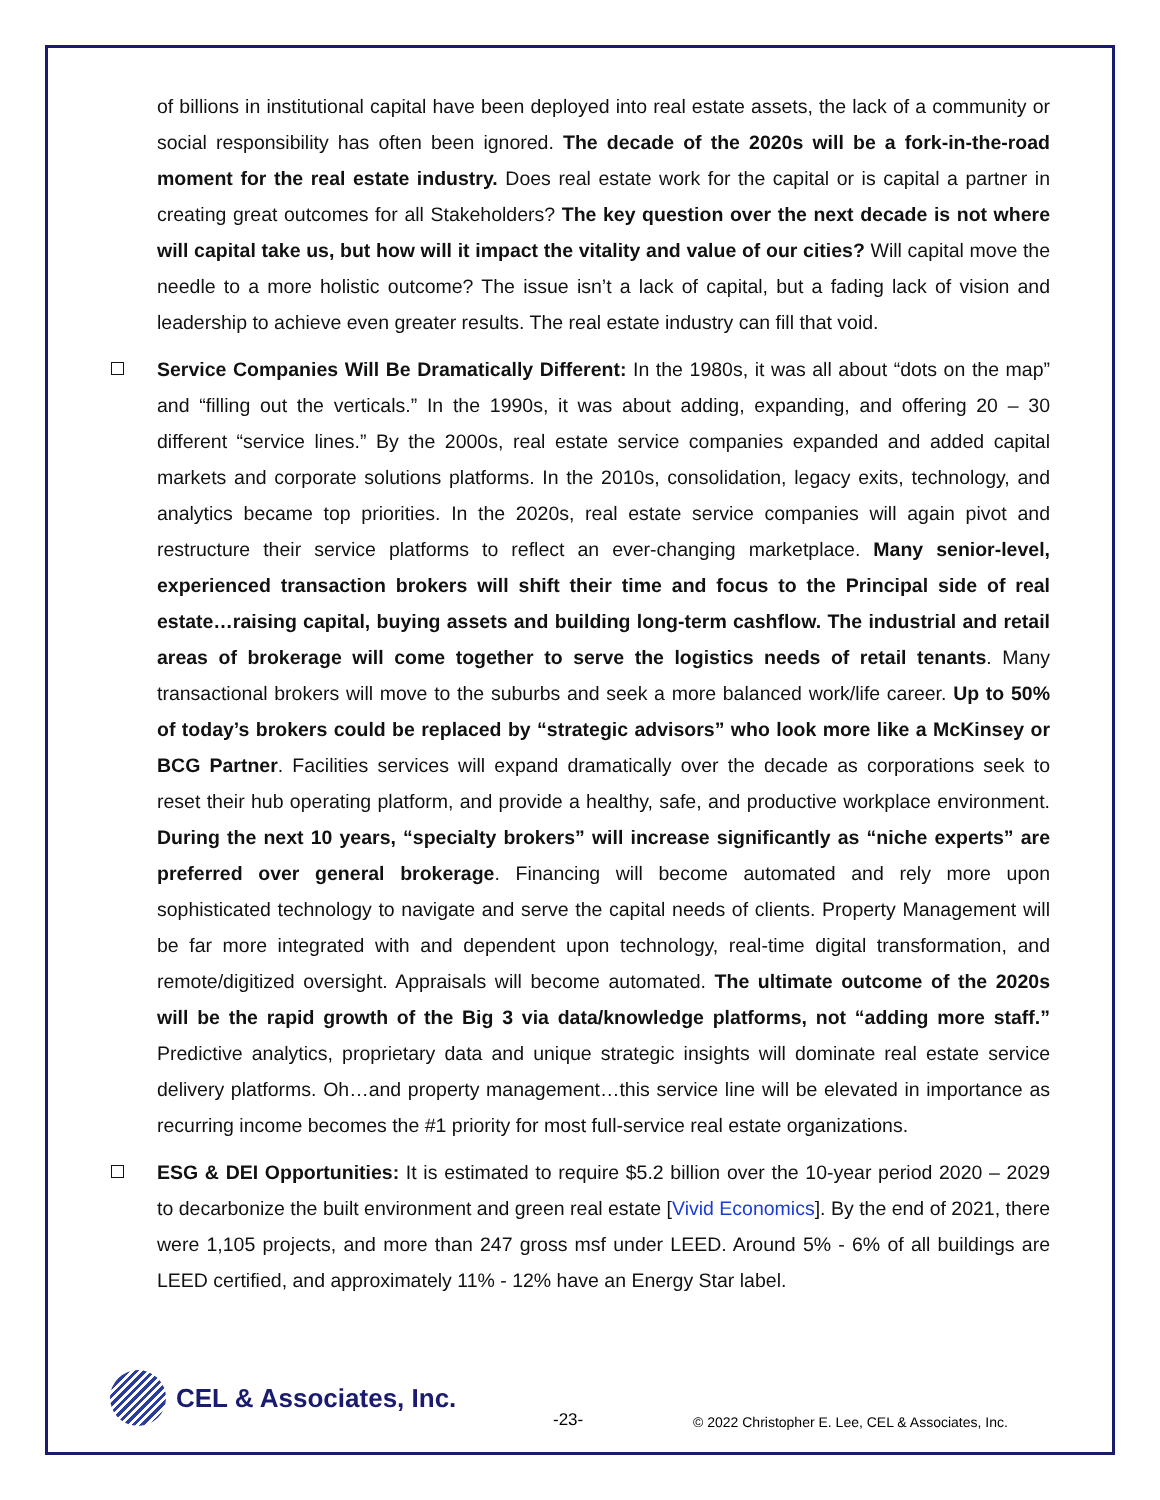of billions in institutional capital have been deployed into real estate assets, the lack of a community or social responsibility has often been ignored. The decade of the 2020s will be a fork-in-the-road moment for the real estate industry. Does real estate work for the capital or is capital a partner in creating great outcomes for all Stakeholders? The key question over the next decade is not where will capital take us, but how will it impact the vitality and value of our cities? Will capital move the needle to a more holistic outcome? The issue isn’t a lack of capital, but a fading lack of vision and leadership to achieve even greater results. The real estate industry can fill that void.
Service Companies Will Be Dramatically Different: In the 1980s, it was all about “dots on the map” and “filling out the verticals.” In the 1990s, it was about adding, expanding, and offering 20 – 30 different “service lines.” By the 2000s, real estate service companies expanded and added capital markets and corporate solutions platforms. In the 2010s, consolidation, legacy exits, technology, and analytics became top priorities. In the 2020s, real estate service companies will again pivot and restructure their service platforms to reflect an ever-changing marketplace. Many senior-level, experienced transaction brokers will shift their time and focus to the Principal side of real estate…raising capital, buying assets and building long-term cashflow. The industrial and retail areas of brokerage will come together to serve the logistics needs of retail tenants. Many transactional brokers will move to the suburbs and seek a more balanced work/life career. Up to 50% of today’s brokers could be replaced by “strategic advisors” who look more like a McKinsey or BCG Partner. Facilities services will expand dramatically over the decade as corporations seek to reset their hub operating platform, and provide a healthy, safe, and productive workplace environment. During the next 10 years, “specialty brokers” will increase significantly as “niche experts” are preferred over general brokerage. Financing will become automated and rely more upon sophisticated technology to navigate and serve the capital needs of clients. Property Management will be far more integrated with and dependent upon technology, real-time digital transformation, and remote/digitized oversight. Appraisals will become automated. The ultimate outcome of the 2020s will be the rapid growth of the Big 3 via data/knowledge platforms, not “adding more staff.” Predictive analytics, proprietary data and unique strategic insights will dominate real estate service delivery platforms. Oh…and property management…this service line will be elevated in importance as recurring income becomes the #1 priority for most full-service real estate organizations.
ESG & DEI Opportunities: It is estimated to require $5.2 billion over the 10-year period 2020 – 2029 to decarbonize the built environment and green real estate [Vivid Economics]. By the end of 2021, there were 1,105 projects, and more than 247 gross msf under LEED. Around 5% - 6% of all buildings are LEED certified, and approximately 11% - 12% have an Energy Star label.
CEL & Associates, Inc.
-23-
© 2022 Christopher E. Lee, CEL & Associates, Inc.